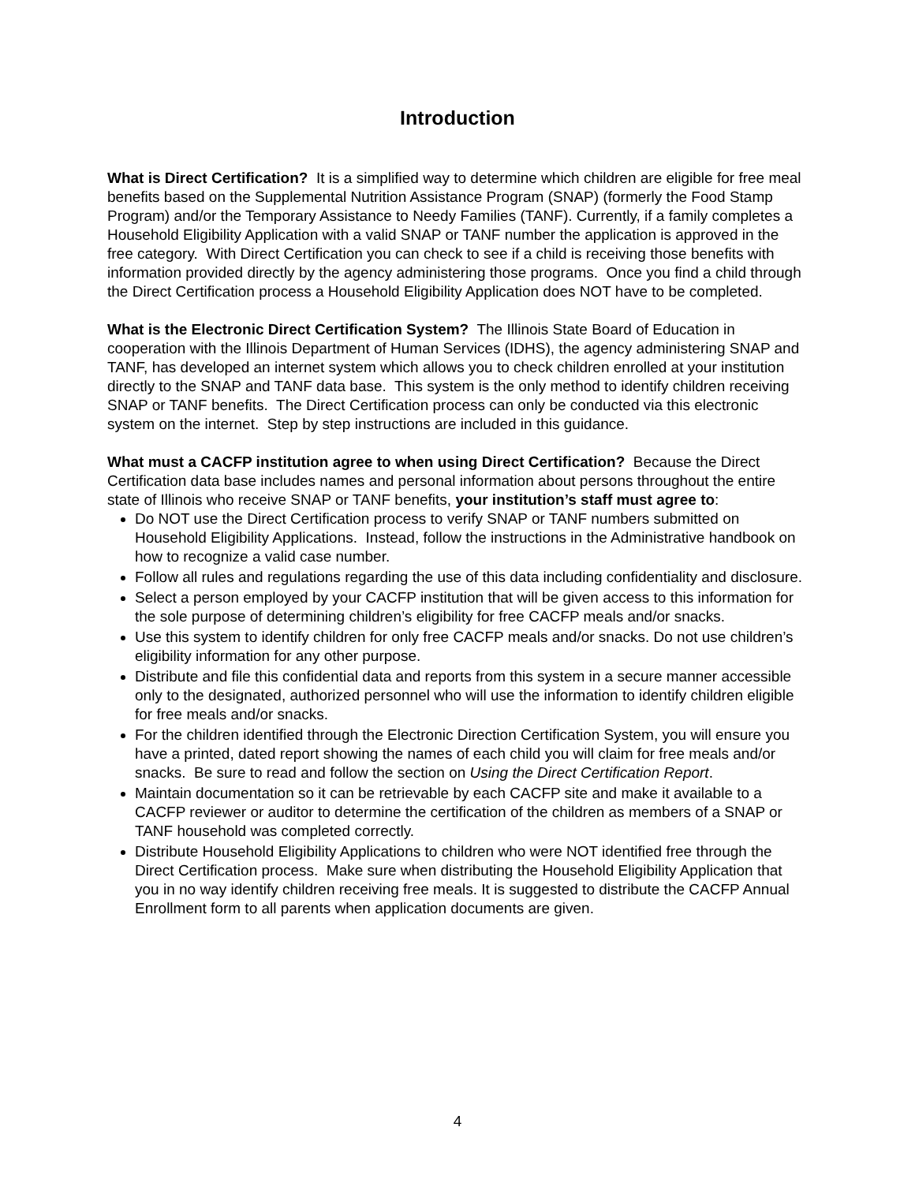Introduction
What is Direct Certification? It is a simplified way to determine which children are eligible for free meal benefits based on the Supplemental Nutrition Assistance Program (SNAP) (formerly the Food Stamp Program) and/or the Temporary Assistance to Needy Families (TANF). Currently, if a family completes a Household Eligibility Application with a valid SNAP or TANF number the application is approved in the free category. With Direct Certification you can check to see if a child is receiving those benefits with information provided directly by the agency administering those programs. Once you find a child through the Direct Certification process a Household Eligibility Application does NOT have to be completed.
What is the Electronic Direct Certification System? The Illinois State Board of Education in cooperation with the Illinois Department of Human Services (IDHS), the agency administering SNAP and TANF, has developed an internet system which allows you to check children enrolled at your institution directly to the SNAP and TANF data base. This system is the only method to identify children receiving SNAP or TANF benefits. The Direct Certification process can only be conducted via this electronic system on the internet. Step by step instructions are included in this guidance.
What must a CACFP institution agree to when using Direct Certification? Because the Direct Certification data base includes names and personal information about persons throughout the entire state of Illinois who receive SNAP or TANF benefits, your institution’s staff must agree to:
Do NOT use the Direct Certification process to verify SNAP or TANF numbers submitted on Household Eligibility Applications. Instead, follow the instructions in the Administrative handbook on how to recognize a valid case number.
Follow all rules and regulations regarding the use of this data including confidentiality and disclosure.
Select a person employed by your CACFP institution that will be given access to this information for the sole purpose of determining children’s eligibility for free CACFP meals and/or snacks.
Use this system to identify children for only free CACFP meals and/or snacks. Do not use children’s eligibility information for any other purpose.
Distribute and file this confidential data and reports from this system in a secure manner accessible only to the designated, authorized personnel who will use the information to identify children eligible for free meals and/or snacks.
For the children identified through the Electronic Direction Certification System, you will ensure you have a printed, dated report showing the names of each child you will claim for free meals and/or snacks. Be sure to read and follow the section on Using the Direct Certification Report.
Maintain documentation so it can be retrievable by each CACFP site and make it available to a CACFP reviewer or auditor to determine the certification of the children as members of a SNAP or TANF household was completed correctly.
Distribute Household Eligibility Applications to children who were NOT identified free through the Direct Certification process. Make sure when distributing the Household Eligibility Application that you in no way identify children receiving free meals. It is suggested to distribute the CACFP Annual Enrollment form to all parents when application documents are given.
4